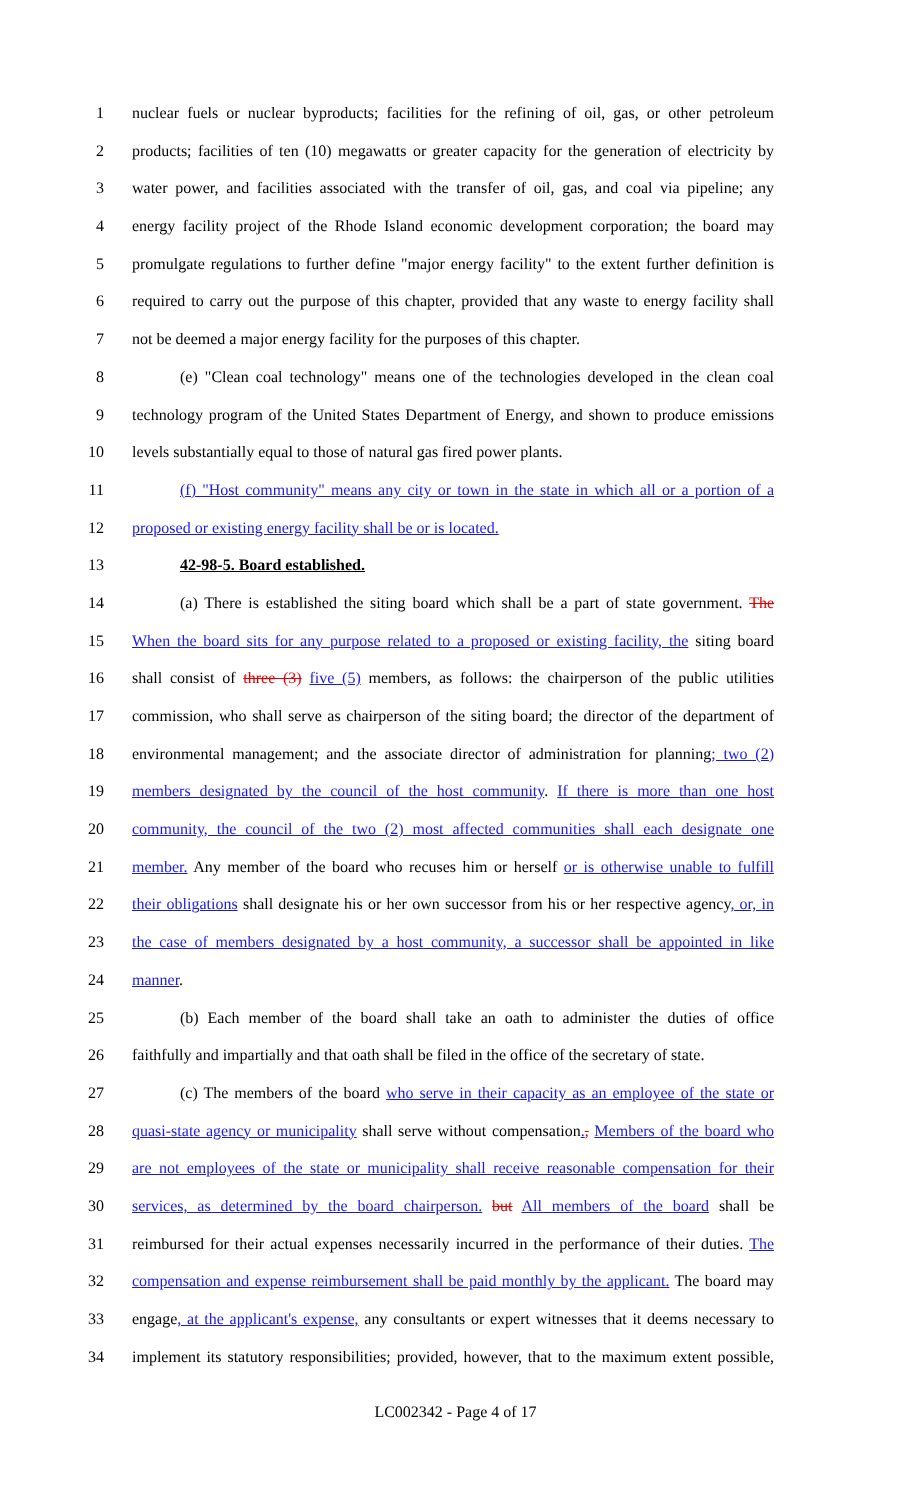1 nuclear fuels or nuclear byproducts; facilities for the refining of oil, gas, or other petroleum
2 products; facilities of ten (10) megawatts or greater capacity for the generation of electricity by
3 water power, and facilities associated with the transfer of oil, gas, and coal via pipeline; any
4 energy facility project of the Rhode Island economic development corporation; the board may
5 promulgate regulations to further define "major energy facility" to the extent further definition is
6 required to carry out the purpose of this chapter, provided that any waste to energy facility shall
7 not be deemed a major energy facility for the purposes of this chapter.
8 (e) "Clean coal technology" means one of the technologies developed in the clean coal
9 technology program of the United States Department of Energy, and shown to produce emissions
10 levels substantially equal to those of natural gas fired power plants.
11 (f) "Host community" means any city or town in the state in which all or a portion of a
12 proposed or existing energy facility shall be or is located.
13 42-98-5. Board established.
14 (a) There is established the siting board which shall be a part of state government. The
15 When the board sits for any purpose related to a proposed or existing facility, the siting board
16 shall consist of three (3) five (5) members, as follows: the chairperson of the public utilities
17 commission, who shall serve as chairperson of the siting board; the director of the department of
18 environmental management; and the associate director of administration for planning; two (2)
19 members designated by the council of the host community. If there is more than one host
20 community, the council of the two (2) most affected communities shall each designate one
21 member. Any member of the board who recuses him or herself or is otherwise unable to fulfill
22 their obligations shall designate his or her own successor from his or her respective agency, or, in
23 the case of members designated by a host community, a successor shall be appointed in like
24 manner.
25 (b) Each member of the board shall take an oath to administer the duties of office
26 faithfully and impartially and that oath shall be filed in the office of the secretary of state.
27 (c) The members of the board who serve in their capacity as an employee of the state or
28 quasi-state agency or municipality shall serve without compensation., Members of the board who
29 are not employees of the state or municipality shall receive reasonable compensation for their
30 services, as determined by the board chairperson. but All members of the board shall be
31 reimbursed for their actual expenses necessarily incurred in the performance of their duties. The
32 compensation and expense reimbursement shall be paid monthly by the applicant. The board may
33 engage, at the applicant's expense, any consultants or expert witnesses that it deems necessary to
34 implement its statutory responsibilities; provided, however, that to the maximum extent possible,
LC002342 - Page 4 of 17